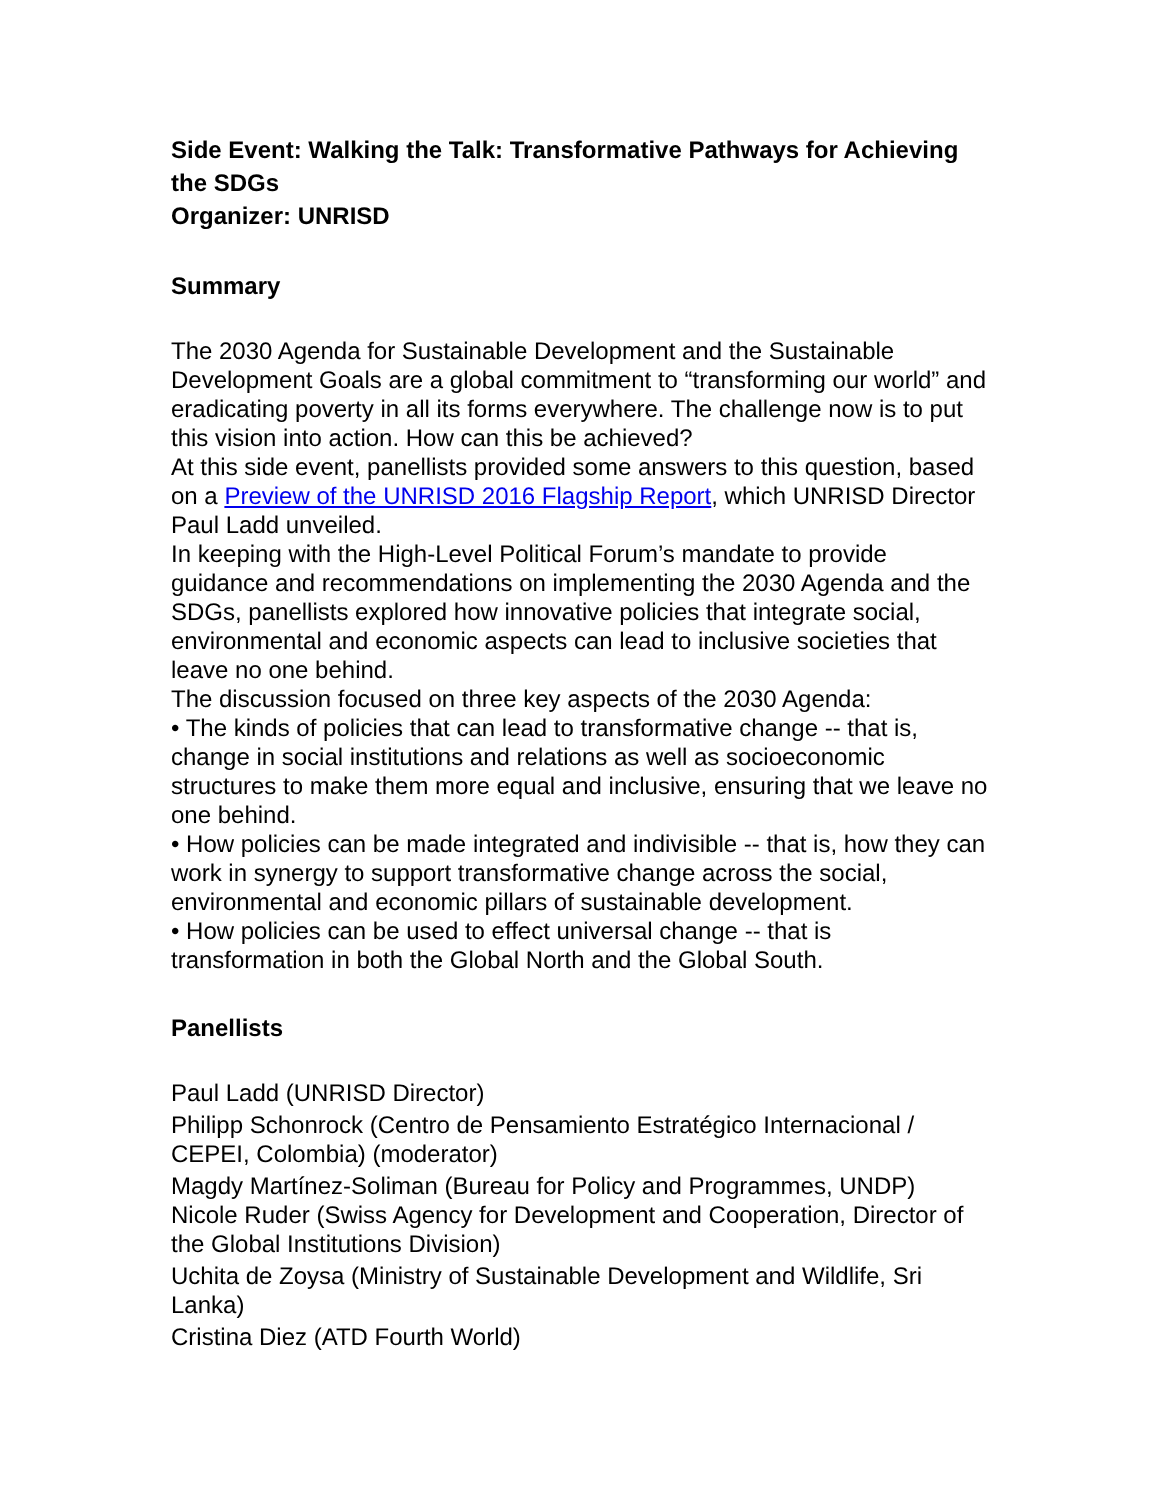Side Event: Walking the Talk: Transformative Pathways for Achieving the SDGs
Organizer: UNRISD
Summary
The 2030 Agenda for Sustainable Development and the Sustainable Development Goals are a global commitment to “transforming our world” and eradicating poverty in all its forms everywhere. The challenge now is to put this vision into action. How can this be achieved?
At this side event, panellists provided some answers to this question, based on a Preview of the UNRISD 2016 Flagship Report, which UNRISD Director Paul Ladd unveiled.
In keeping with the High-Level Political Forum’s mandate to provide guidance and recommendations on implementing the 2030 Agenda and the SDGs, panellists explored how innovative policies that integrate social, environmental and economic aspects can lead to inclusive societies that leave no one behind.
The discussion focused on three key aspects of the 2030 Agenda:
• The kinds of policies that can lead to transformative change -- that is, change in social institutions and relations as well as socioeconomic structures to make them more equal and inclusive, ensuring that we leave no one behind.
• How policies can be made integrated and indivisible -- that is, how they can work in synergy to support transformative change across the social, environmental and economic pillars of sustainable development.
• How policies can be used to effect universal change -- that is transformation in both the Global North and the Global South.
Panellists
Paul Ladd (UNRISD Director)
Philipp Schonrock (Centro de Pensamiento Estratégico Internacional / CEPEI, Colombia) (moderator)
Magdy Martínez-Soliman (Bureau for Policy and Programmes, UNDP)
Nicole Ruder (Swiss Agency for Development and Cooperation, Director of the Global Institutions Division)
Uchita de Zoysa (Ministry of Sustainable Development and Wildlife, Sri Lanka)
Cristina Diez (ATD Fourth World)